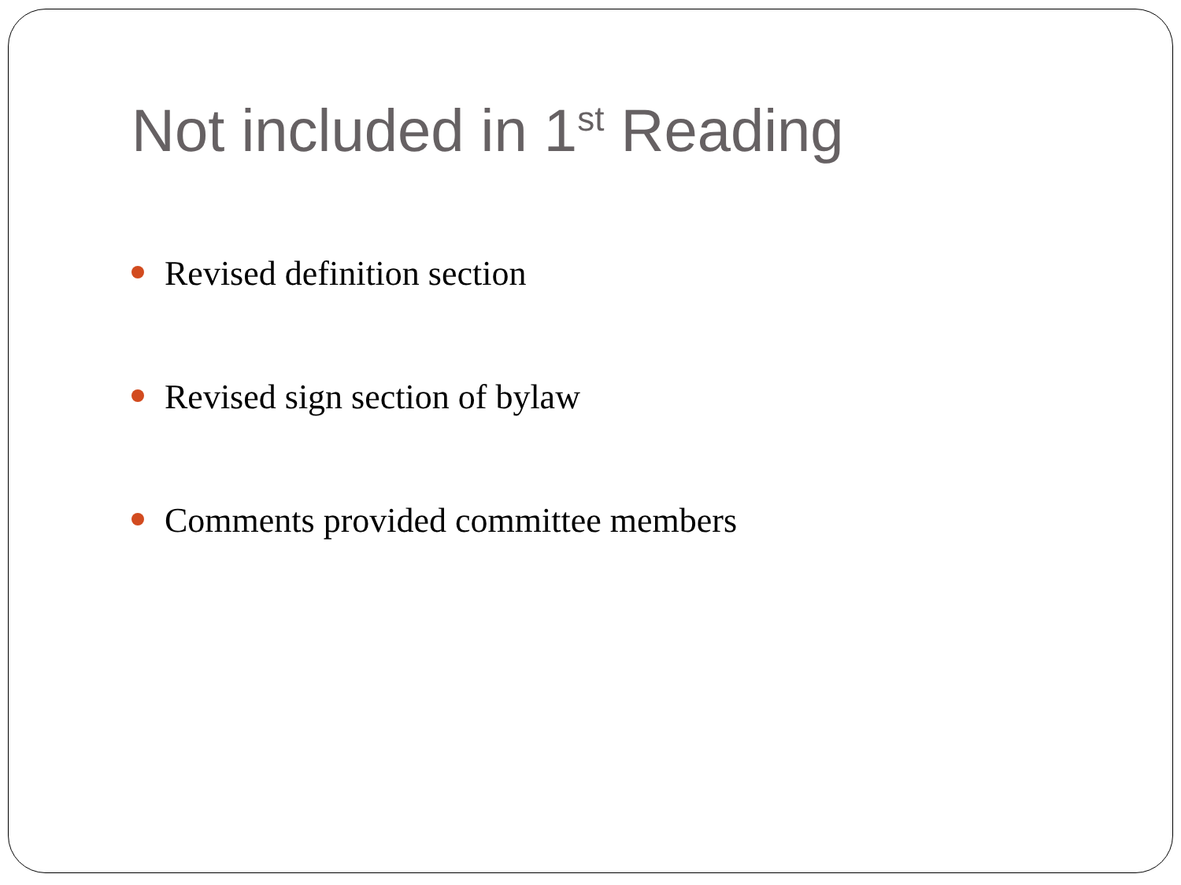Not included in 1<sup>st</sup> Reading
Revised definition section
Revised sign section of bylaw
Comments provided committee members